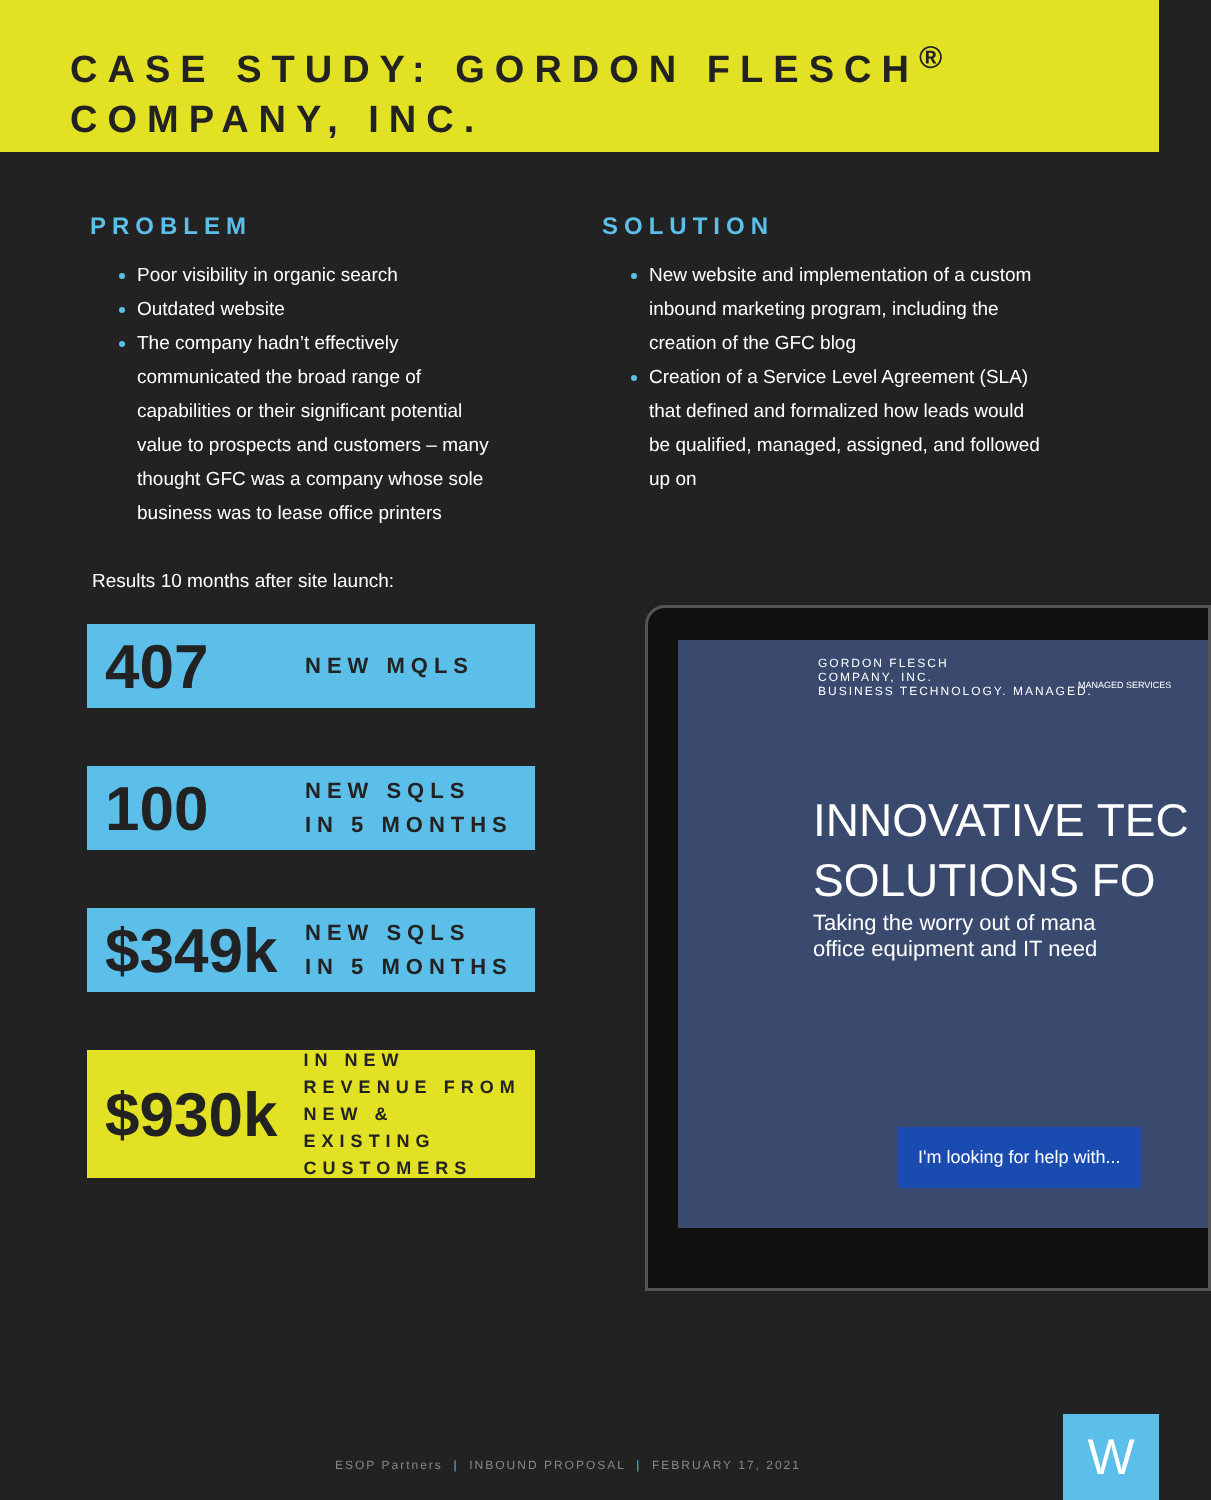CASE STUDY: GORDON FLESCH<sup>®</sup>
COMPANY, INC.
PROBLEM
Poor visibility in organic search
Outdated website
The company hadn’t effectively communicated the broad range of capabilities or their significant potential value to prospects and customers – many thought GFC was a company whose sole business was to lease office printers
SOLUTION
New website and implementation of a custom inbound marketing program, including the creation of the GFC blog
Creation of a Service Level Agreement (SLA) that defined and formalized how leads would be qualified, managed, assigned, and followed up on
Results 10 months after site launch:
407
NEW MQLS
100
NEW SQLS
IN 5 MONTHS
$349k
NEW SQLS
IN 5 MONTHS
$930k
IN NEW
REVENUE FROM
NEW & EXISTING
CUSTOMERS
GORDON FLESCH
COMPANY, INC.
BUSINESS TECHNOLOGY. MANAGED.
MANAGED SERVICES
INNOVATIVE TEC
SOLUTIONS FO
Taking the worry out of mana
office equipment and IT need
I'm looking for help with...
ESOP Partners | INBOUND PROPOSAL | FEBRUARY 17, 2021
W